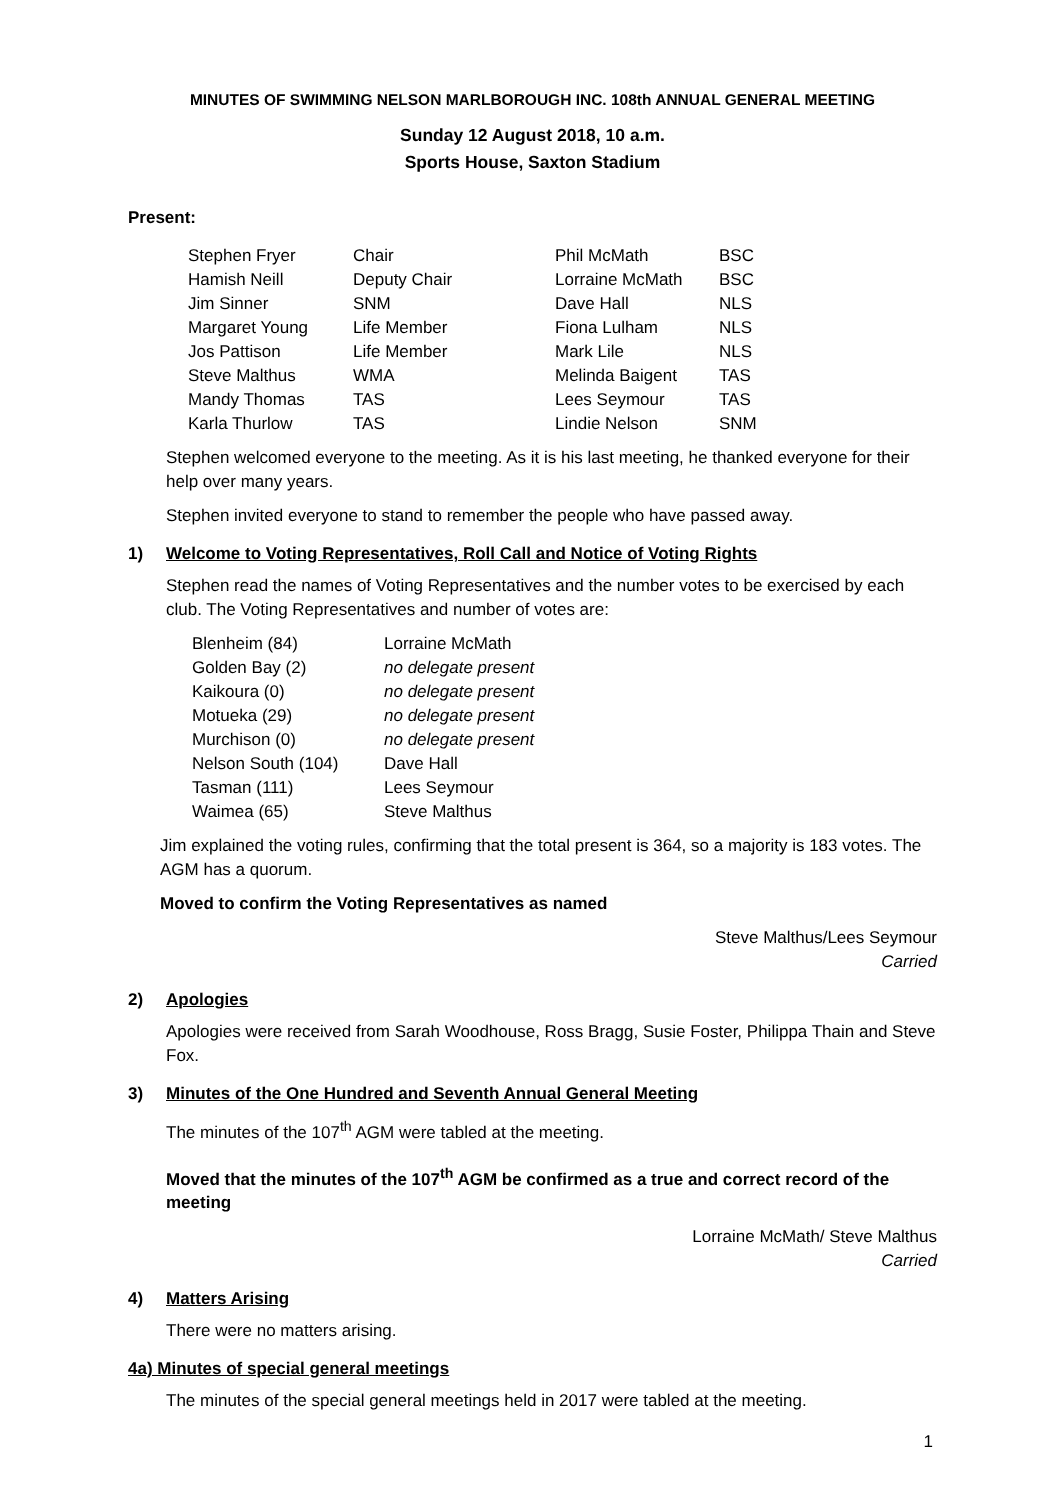MINUTES OF SWIMMING NELSON MARLBOROUGH INC. 108th ANNUAL GENERAL MEETING
Sunday 12 August 2018, 10 a.m.
Sports House, Saxton Stadium
Present:
| Stephen Fryer | Chair | Phil McMath | BSC |
| Hamish Neill | Deputy Chair | Lorraine McMath | BSC |
| Jim Sinner | SNM | Dave Hall | NLS |
| Margaret Young | Life Member | Fiona Lulham | NLS |
| Jos Pattison | Life Member | Mark Lile | NLS |
| Steve Malthus | WMA | Melinda Baigent | TAS |
| Mandy Thomas | TAS | Lees Seymour | TAS |
| Karla Thurlow | TAS | Lindie Nelson | SNM |
Stephen welcomed everyone to the meeting. As it is his last meeting, he thanked everyone for their help over many years.
Stephen invited everyone to stand to remember the people who have passed away.
1) Welcome to Voting Representatives, Roll Call and Notice of Voting Rights
Stephen read the names of Voting Representatives and the number votes to be exercised by each club. The Voting Representatives and number of votes are:
| Blenheim (84) | Lorraine McMath |
| Golden Bay (2) | no delegate present |
| Kaikoura (0) | no delegate present |
| Motueka (29) | no delegate present |
| Murchison (0) | no delegate present |
| Nelson South (104) | Dave Hall |
| Tasman (111) | Lees Seymour |
| Waimea (65) | Steve Malthus |
Jim explained the voting rules, confirming that the total present is 364, so a majority is 183 votes. The AGM has a quorum.
Moved to confirm the Voting Representatives as named
Steve Malthus/Lees Seymour
Carried
2) Apologies
Apologies were received from Sarah Woodhouse, Ross Bragg, Susie Foster, Philippa Thain and Steve Fox.
3) Minutes of the One Hundred and Seventh Annual General Meeting
The minutes of the 107<sup>th</sup> AGM were tabled at the meeting.
Moved that the minutes of the 107<sup>th</sup> AGM be confirmed as a true and correct record of the meeting
Lorraine McMath/ Steve Malthus
Carried
4) Matters Arising
There were no matters arising.
4a) Minutes of special general meetings
The minutes of the special general meetings held in 2017 were tabled at the meeting.
1